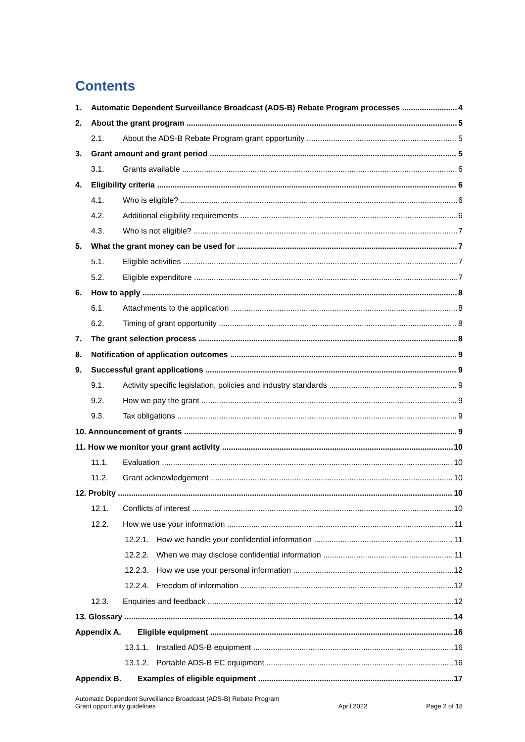Contents
1. Automatic Dependent Surveillance Broadcast (ADS-B) Rebate Program processes 4
2. About the grant program 5
2.1. About the ADS-B Rebate Program grant opportunity 5
3. Grant amount and grant period 5
3.1. Grants available 6
4. Eligibility criteria 6
4.1. Who is eligible? 6
4.2. Additional eligibility requirements 6
4.3. Who is not eligible? 7
5. What the grant money can be used for 7
5.1. Eligible activities 7
5.2. Eligible expenditure 7
6. How to apply 8
6.1. Attachments to the application 8
6.2. Timing of grant opportunity 8
7. The grant selection process 8
8. Notification of application outcomes 9
9. Successful grant applications 9
9.1. Activity specific legislation, policies and industry standards 9
9.2. How we pay the grant 9
9.3. Tax obligations 9
10. Announcement of grants 9
11. How we monitor your grant activity 10
11.1. Evaluation 10
11.2. Grant acknowledgement 10
12. Probity 10
12.1. Conflicts of interest 10
12.2. How we use your information 11
12.2.1. How we handle your confidential information 11
12.2.2. When we may disclose confidential information 11
12.2.3. How we use your personal information 12
12.2.4. Freedom of information 12
12.3. Enquiries and feedback 12
13. Glossary 14
Appendix A. Eligible equipment 16
13.1.1. Installed ADS-B equipment 16
13.1.2. Portable ADS-B EC equipment 16
Appendix B. Examples of eligible equipment 17
Automatic Dependent Surveillance Broadcast (ADS-B) Rebate Program
Grant opportunity guidelines
April 2022
Page 2 of 18